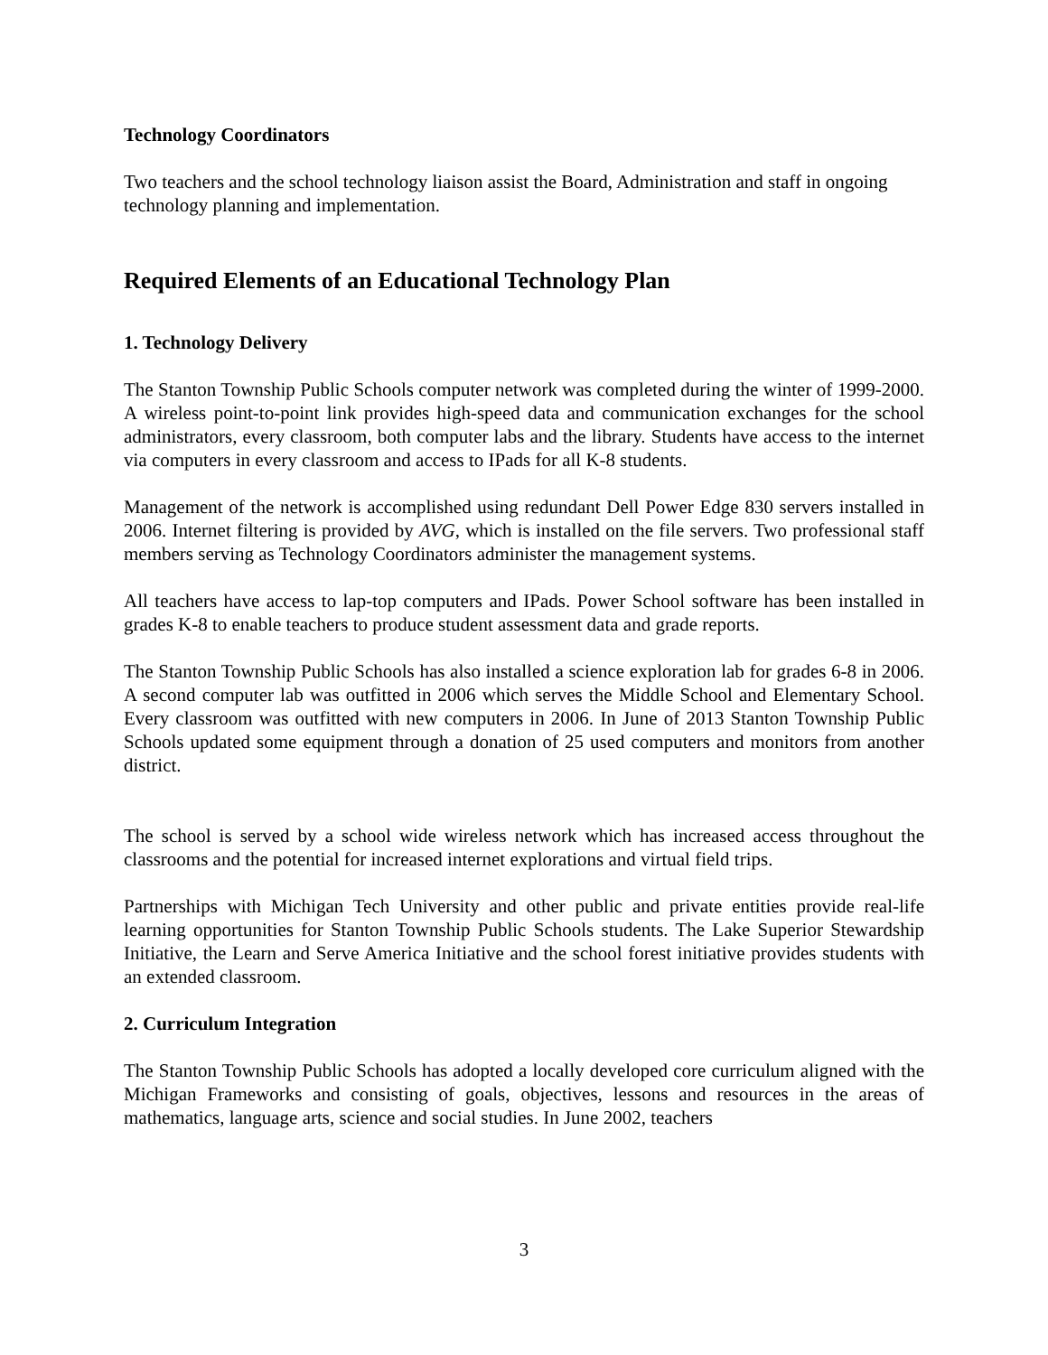Technology Coordinators
Two teachers and the school technology liaison assist the Board, Administration and staff in ongoing technology planning and implementation.
Required Elements of an Educational Technology Plan
1. Technology Delivery
The Stanton Township Public Schools computer network was completed during the winter of 1999-2000. A wireless point-to-point link provides high-speed data and communication exchanges for the school administrators, every classroom, both computer labs and the library. Students have access to the internet via computers in every classroom and access to IPads for all K-8 students.
Management of the network is accomplished using redundant Dell Power Edge 830 servers installed in 2006. Internet filtering is provided by AVG, which is installed on the file servers. Two professional staff members serving as Technology Coordinators administer the management systems.
All teachers have access to lap-top computers and IPads. Power School software has been installed in grades K-8 to enable teachers to produce student assessment data and grade reports.
The Stanton Township Public Schools has also installed a science exploration lab for grades 6-8 in 2006. A second computer lab was outfitted in 2006 which serves the Middle School and Elementary School. Every classroom was outfitted with new computers in 2006. In June of 2013 Stanton Township Public Schools updated some equipment through a donation of 25 used computers and monitors from another district.
The school is served by a school wide wireless network which has increased access throughout the classrooms and the potential for increased internet explorations and virtual field trips.
Partnerships with Michigan Tech University and other public and private entities provide real-life learning opportunities for Stanton Township Public Schools students. The Lake Superior Stewardship Initiative, the Learn and Serve America Initiative and the school forest initiative provides students with an extended classroom.
2. Curriculum Integration
The Stanton Township Public Schools has adopted a locally developed core curriculum aligned with the Michigan Frameworks and consisting of goals, objectives, lessons and resources in the areas of mathematics, language arts, science and social studies. In June 2002, teachers
3